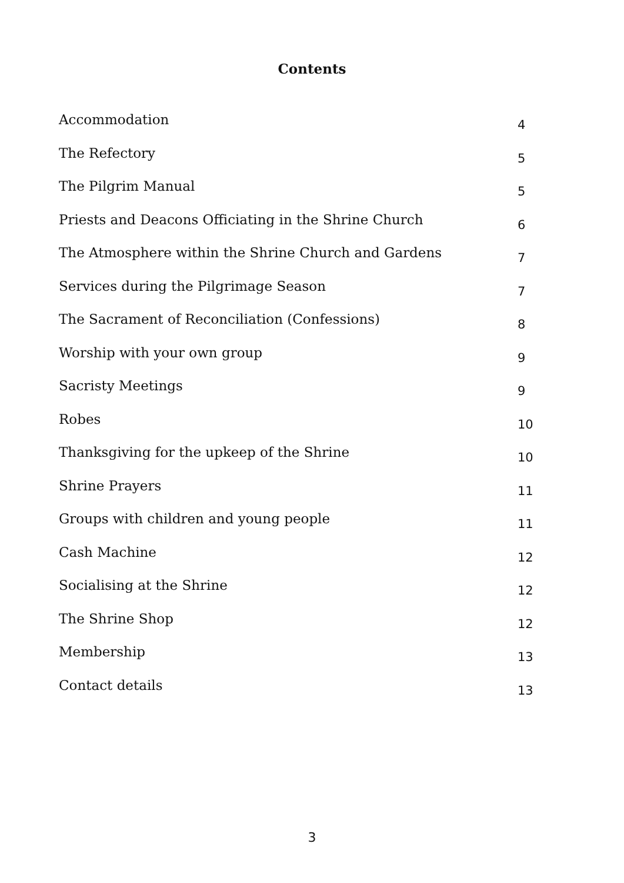Contents
Accommodation 4
The Refectory 5
The Pilgrim Manual 5
Priests and Deacons Officiating in the Shrine Church 6
The Atmosphere within the Shrine Church and Gardens 7
Services during the Pilgrimage Season 7
The Sacrament of Reconciliation (Confessions) 8
Worship with your own group 9
Sacristy Meetings 9
Robes 10
Thanksgiving for the upkeep of the Shrine 10
Shrine Prayers 11
Groups with children and young people 11
Cash Machine 12
Socialising at the Shrine 12
The Shrine Shop 12
Membership 13
Contact details 13
3